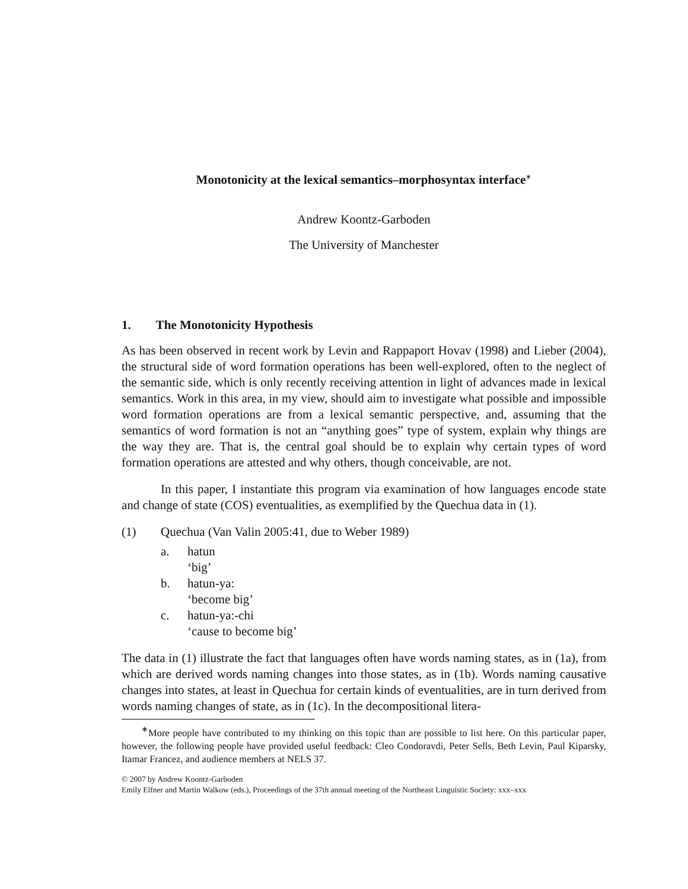Monotonicity at the lexical semantics–morphosyntax interface<sup>∗</sup>
Andrew Koontz-Garboden
The University of Manchester
1. The Monotonicity Hypothesis
As has been observed in recent work by Levin and Rappaport Hovav (1998) and Lieber (2004), the structural side of word formation operations has been well-explored, often to the neglect of the semantic side, which is only recently receiving attention in light of advances made in lexical semantics. Work in this area, in my view, should aim to investigate what possible and impossible word formation operations are from a lexical semantic perspective, and, assuming that the semantics of word formation is not an “anything goes” type of system, explain why things are the way they are. That is, the central goal should be to explain why certain types of word formation operations are attested and why others, though conceivable, are not.
In this paper, I instantiate this program via examination of how languages encode state and change of state (COS) eventualities, as exemplified by the Quechua data in (1).
(1) Quechua (Van Valin 2005:41, due to Weber 1989)
a. hatun
‘big’
b. hatun-ya:
‘become big’
c. hatun-ya:-chi
‘cause to become big’
The data in (1) illustrate the fact that languages often have words naming states, as in (1a), from which are derived words naming changes into those states, as in (1b). Words naming causative changes into states, at least in Quechua for certain kinds of eventualities, are in turn derived from words naming changes of state, as in (1c). In the decompositional litera-
<sup>∗</sup>More people have contributed to my thinking on this topic than are possible to list here. On this particular paper, however, the following people have provided useful feedback: Cleo Condoravdi, Peter Sells, Beth Levin, Paul Kiparsky, Itamar Francez, and audience members at NELS 37.
© 2007 by Andrew Koontz-Garboden
Emily Elfner and Martin Walkow (eds.), Proceedings of the 37th annual meeting of the Northeast Linguistic Society: xxx–xxx